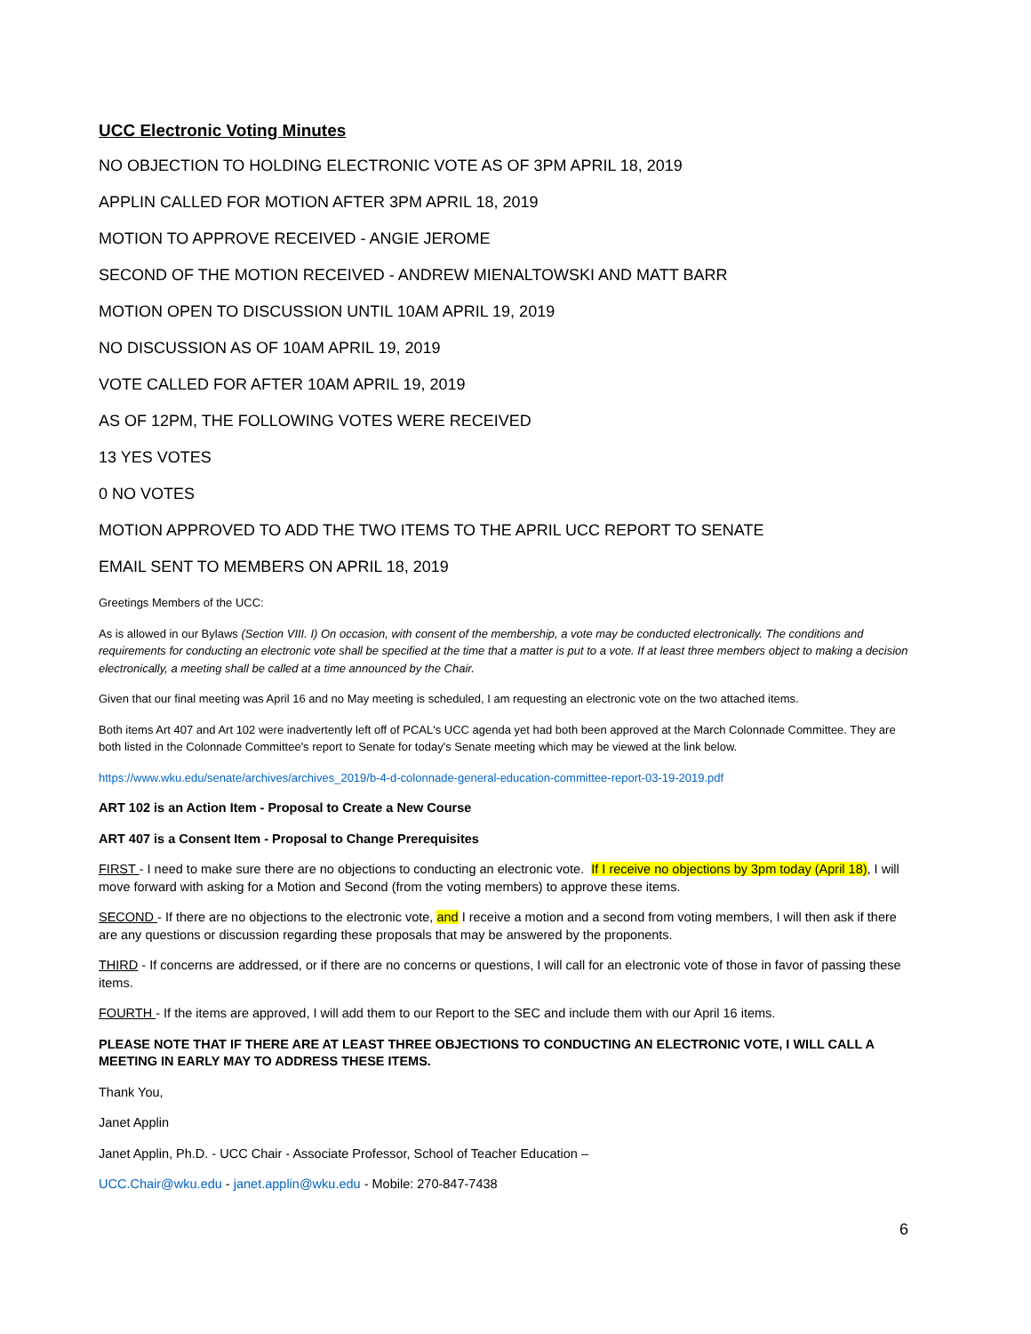UCC Electronic Voting Minutes
NO OBJECTION TO HOLDING ELECTRONIC VOTE AS OF 3PM APRIL 18, 2019
APPLIN CALLED FOR MOTION AFTER 3PM APRIL 18, 2019
MOTION TO APPROVE RECEIVED - ANGIE JEROME
SECOND OF THE MOTION RECEIVED - ANDREW MIENALTOWSKI AND MATT BARR
MOTION OPEN TO DISCUSSION UNTIL 10AM APRIL 19, 2019
NO DISCUSSION AS OF 10AM APRIL 19, 2019
VOTE CALLED FOR AFTER 10AM APRIL 19, 2019
AS OF 12PM, THE FOLLOWING VOTES WERE RECEIVED
13 YES VOTES
0 NO VOTES
MOTION APPROVED TO ADD THE TWO ITEMS TO THE APRIL UCC REPORT TO SENATE
EMAIL SENT TO MEMBERS ON APRIL 18, 2019
Greetings Members of the UCC:
As is allowed in our Bylaws (Section VIII. I) On occasion, with consent of the membership, a vote may be conducted electronically. The conditions and requirements for conducting an electronic vote shall be specified at the time that a matter is put to a vote. If at least three members object to making a decision electronically, a meeting shall be called at a time announced by the Chair.
Given that our final meeting was April 16 and no May meeting is scheduled, I am requesting an electronic vote on the two attached items.
Both items Art 407 and Art 102 were inadvertently left off of PCAL's UCC agenda yet had both been approved at the March Colonnade Committee. They are both listed in the Colonnade Committee's report to Senate for today's Senate meeting which may be viewed at the link below.
https://www.wku.edu/senate/archives/archives_2019/b-4-d-colonnade-general-education-committee-report-03-19-2019.pdf
ART 102 is an Action Item - Proposal to Create a New Course
ART 407 is a Consent Item - Proposal to Change Prerequisites
FIRST - I need to make sure there are no objections to conducting an electronic vote. If I receive no objections by 3pm today (April 18), I will move forward with asking for a Motion and Second (from the voting members) to approve these items.
SECOND - If there are no objections to the electronic vote, and I receive a motion and a second from voting members, I will then ask if there are any questions or discussion regarding these proposals that may be answered by the proponents.
THIRD - If concerns are addressed, or if there are no concerns or questions, I will call for an electronic vote of those in favor of passing these items.
FOURTH - If the items are approved, I will add them to our Report to the SEC and include them with our April 16 items.
PLEASE NOTE THAT IF THERE ARE AT LEAST THREE OBJECTIONS TO CONDUCTING AN ELECTRONIC VOTE, I WILL CALL A MEETING IN EARLY MAY TO ADDRESS THESE ITEMS.
Thank You,
Janet Applin
Janet Applin, Ph.D. - UCC Chair - Associate Professor, School of Teacher Education –
UCC.Chair@wku.edu - janet.applin@wku.edu - Mobile: 270-847-7438
6